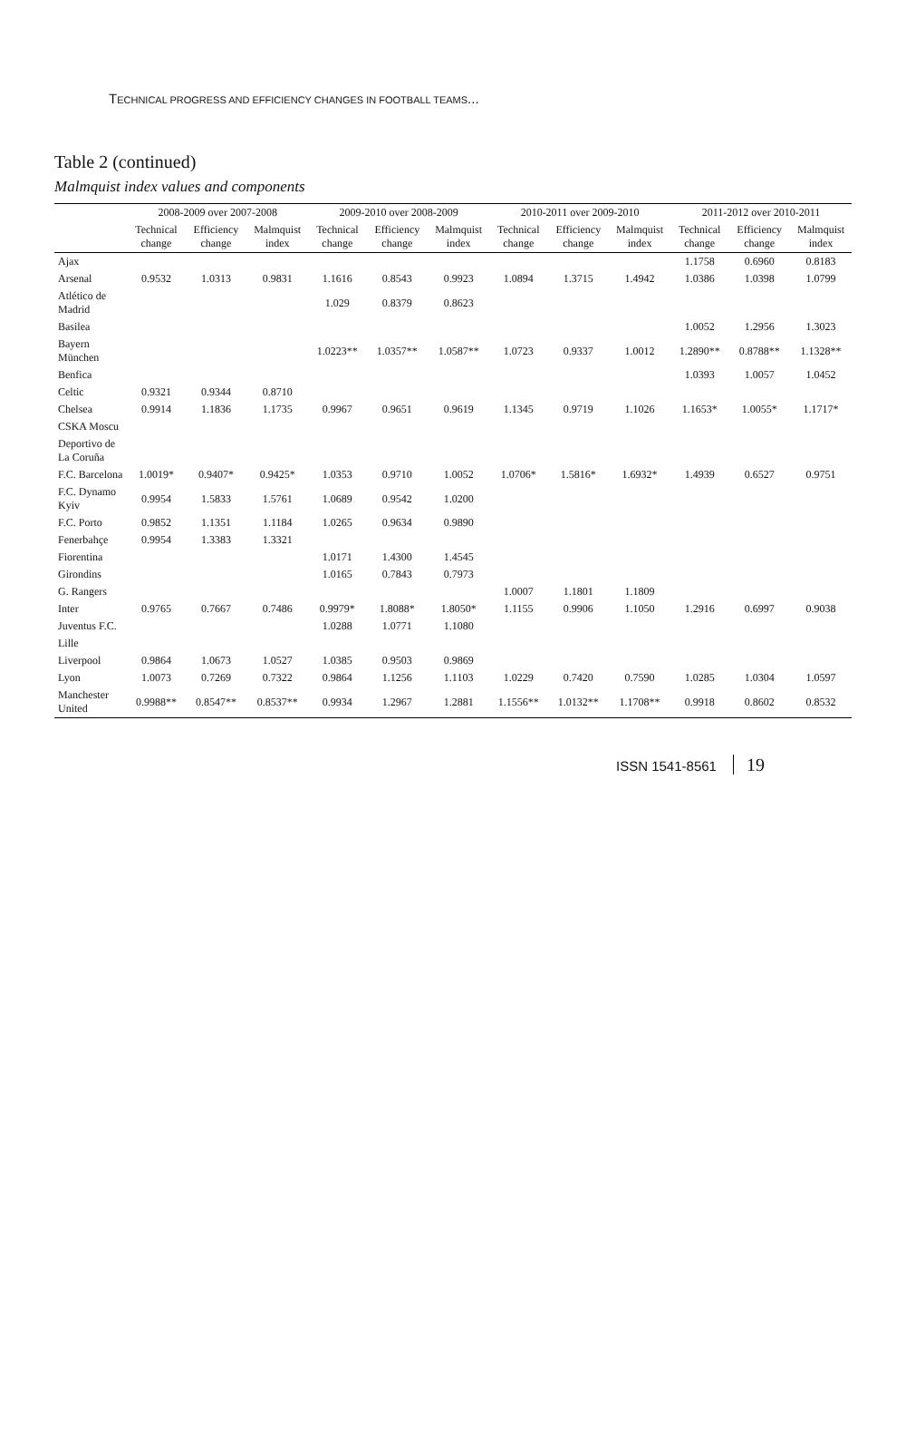TECHNICAL PROGRESS AND EFFICIENCY CHANGES IN FOOTBALL TEAMS...
Table 2 (continued)
Malmquist index values and components
| | 2008-2009 over 2007-2008 | | | 2009-2010 over 2008-2009 | | | 2010-2011 over 2009-2010 | | | 2011-2012 over 2010-2011 | | |
| --- | --- | --- | --- | --- | --- | --- | --- | --- | --- | --- | --- | --- |
| | Technical change | Efficiency change | Malmquist index | Technical change | Efficiency change | Malmquist index | Technical change | Efficiency change | Malmquist index | Technical change | Efficiency change | Malmquist index |
| Ajax | | | | | | | | | | 1.1758 | 0.6960 | 0.8183 |
| Arsenal | 0.9532 | 1.0313 | 0.9831 | 1.1616 | 0.8543 | 0.9923 | 1.0894 | 1.3715 | 1.4942 | 1.0386 | 1.0398 | 1.0799 |
| Atlético de Madrid | | | | 1.029 | 0.8379 | 0.8623 | | | | | | |
| Basilea | | | | | | | | | | 1.0052 | 1.2956 | 1.3023 |
| Bayern München | | | | 1.0223** | 1.0357** | 1.0587** | 1.0723 | 0.9337 | 1.0012 | 1.2890** | 0.8788** | 1.1328** |
| Benfica | | | | | | | | | | 1.0393 | 1.0057 | 1.0452 |
| Celtic | 0.9321 | 0.9344 | 0.8710 | | | | | | | | | |
| Chelsea | 0.9914 | 1.1836 | 1.1735 | 0.9967 | 0.9651 | 0.9619 | 1.1345 | 0.9719 | 1.1026 | 1.1653* | 1.0055* | 1.1717* |
| CSKA Moscu | | | | | | | | | | | | |
| Deportivo de La Coruña | | | | | | | | | | | | |
| F.C. Barcelona | 1.0019* | 0.9407* | 0.9425* | 1.0353 | 0.9710 | 1.0052 | 1.0706* | 1.5816* | 1.6932* | 1.4939 | 0.6527 | 0.9751 |
| F.C. Dynamo Kyiv | 0.9954 | 1.5833 | 1.5761 | 1.0689 | 0.9542 | 1.0200 | | | | | | |
| F.C. Porto | 0.9852 | 1.1351 | 1.1184 | 1.0265 | 0.9634 | 0.9890 | | | | | | |
| Fenerbahçe | 0.9954 | 1.3383 | 1.3321 | | | | | | | | | |
| Fiorentina | | | | 1.0171 | 1.4300 | 1.4545 | | | | | | |
| Girondins | | | | 1.0165 | 0.7843 | 0.7973 | | | | | | |
| G. Rangers | | | | | | | 1.0007 | 1.1801 | 1.1809 | | | |
| Inter | 0.9765 | 0.7667 | 0.7486 | 0.9979* | 1.8088* | 1.8050* | 1.1155 | 0.9906 | 1.1050 | 1.2916 | 0.6997 | 0.9038 |
| Juventus F.C. | | | | 1.0288 | 1.0771 | 1.1080 | | | | | | |
| Lille | | | | | | | | | | | | |
| Liverpool | 0.9864 | 1.0673 | 1.0527 | 1.0385 | 0.9503 | 0.9869 | | | | | | |
| Lyon | 1.0073 | 0.7269 | 0.7322 | 0.9864 | 1.1256 | 1.1103 | 1.0229 | 0.7420 | 0.7590 | 1.0285 | 1.0304 | 1.0597 |
| Manchester United | 0.9988** | 0.8547** | 0.8537** | 0.9934 | 1.2967 | 1.2881 | 1.1556** | 1.0132** | 1.1708** | 0.9918 | 0.8602 | 0.8532 |
ISSN 1541-8561 19